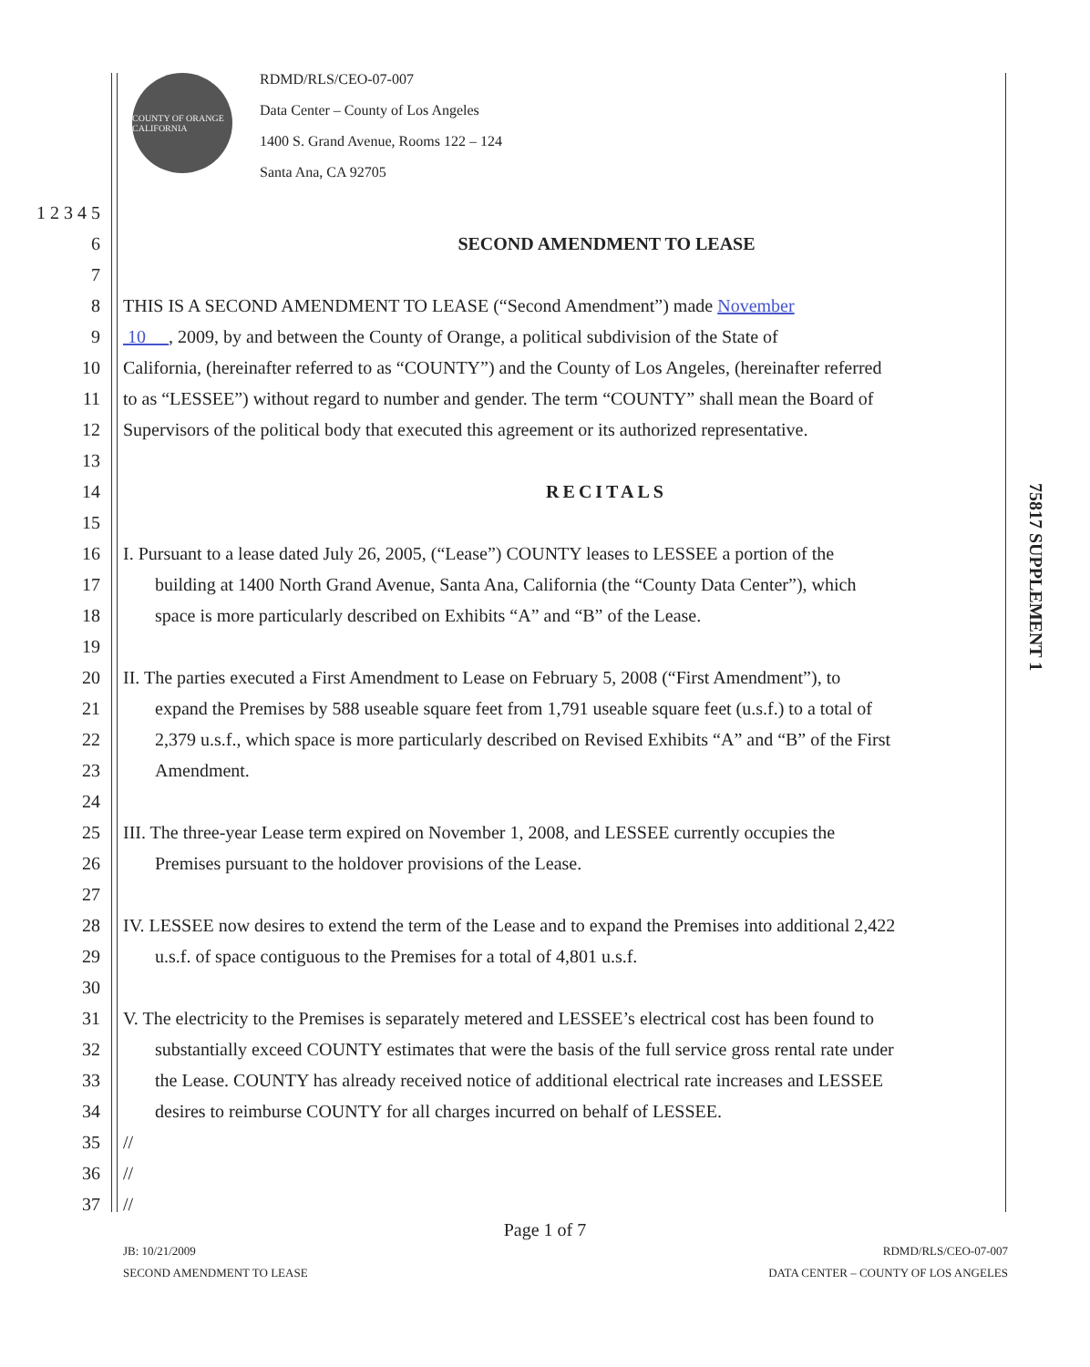COUNTY OF ORANGE CALIFORNIA
RDMD/RLS/CEO-07-007
Data Center – County of Los Angeles
1400 S. Grand Avenue, Rooms 122 – 124
Santa Ana, CA 92705
1 2 3 4 5
6 SECOND AMENDMENT TO LEASE
7
8 THIS IS A SECOND AMENDMENT TO LEASE (“Second Amendment”) made November
9 10 , 2009, by and between the County of Orange, a political subdivision of the State of
10 California, (hereinafter referred to as “COUNTY”) and the County of Los Angeles, (hereinafter referred
11 to as “LESSEE”) without regard to number and gender. The term “COUNTY” shall mean the Board of
12 Supervisors of the political body that executed this agreement or its authorized representative.
13
14 RECITALS
15
16 I. Pursuant to a lease dated July 26, 2005, (“Lease”) COUNTY leases to LESSEE a portion of the
17 building at 1400 North Grand Avenue, Santa Ana, California (the “County Data Center”), which
18 space is more particularly described on Exhibits “A” and “B” of the Lease.
19
20 II. The parties executed a First Amendment to Lease on February 5, 2008 (“First Amendment”), to
21 expand the Premises by 588 useable square feet from 1,791 useable square feet (u.s.f.) to a total of
22 2,379 u.s.f., which space is more particularly described on Revised Exhibits “A” and “B” of the First
23 Amendment.
24
25 III. The three-year Lease term expired on November 1, 2008, and LESSEE currently occupies the
26 Premises pursuant to the holdover provisions of the Lease.
27
28 IV. LESSEE now desires to extend the term of the Lease and to expand the Premises into additional 2,422
29 u.s.f. of space contiguous to the Premises for a total of 4,801 u.s.f.
30
31 V. The electricity to the Premises is separately metered and LESSEE’s electrical cost has been found to
32 substantially exceed COUNTY estimates that were the basis of the full service gross rental rate under
33 the Lease. COUNTY has already received notice of additional electrical rate increases and LESSEE
34 desires to reimburse COUNTY for all charges incurred on behalf of LESSEE.
35 //
36 //
37 //
75817 SUPPLEMENT 1
Page 1 of 7
JB: 10/21/2009
SECOND AMENDMENT TO LEASE
RDMD/RLS/CEO-07-007
DATA CENTER – COUNTY OF LOS ANGELES